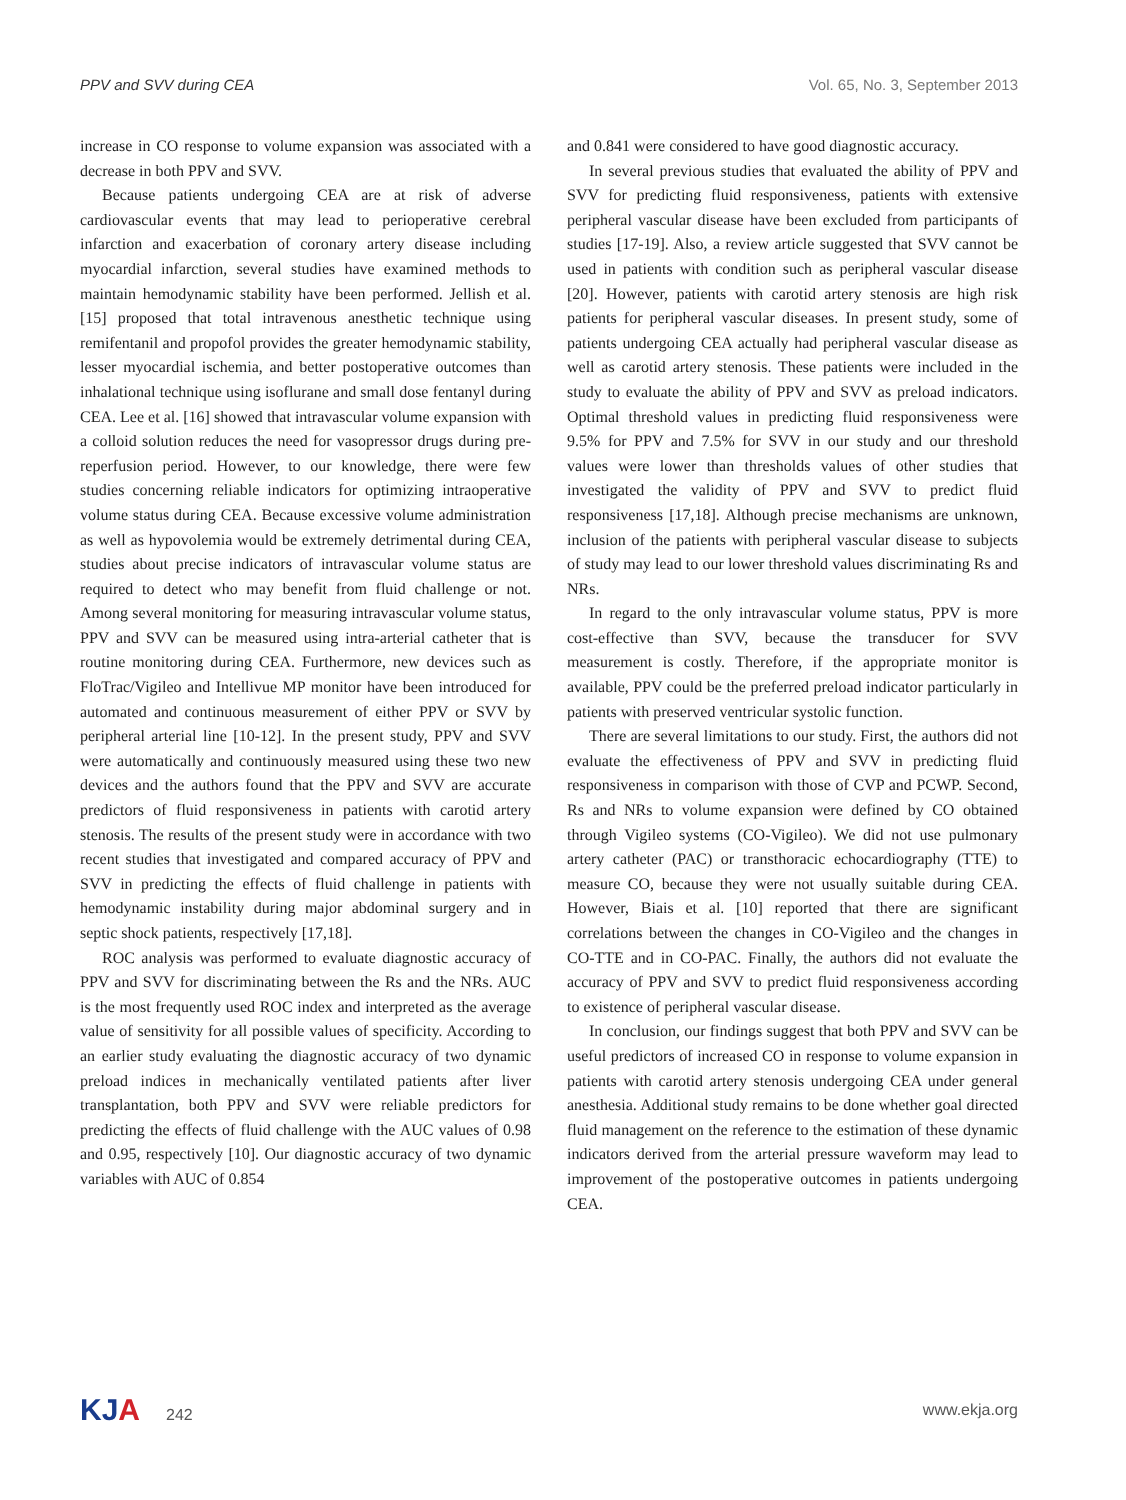PPV and SVV during CEA Vol. 65, No. 3, September 2013
increase in CO response to volume expansion was associated with a decrease in both PPV and SVV.
Because patients undergoing CEA are at risk of adverse cardiovascular events that may lead to perioperative cerebral infarction and exacerbation of coronary artery disease including myocardial infarction, several studies have examined methods to maintain hemodynamic stability have been performed. Jellish et al. [15] proposed that total intravenous anesthetic technique using remifentanil and propofol provides the greater hemodynamic stability, lesser myocardial ischemia, and better postoperative outcomes than inhalational technique using isoflurane and small dose fentanyl during CEA. Lee et al. [16] showed that intravascular volume expansion with a colloid solution reduces the need for vasopressor drugs during pre-reperfusion period. However, to our knowledge, there were few studies concerning reliable indicators for optimizing intraoperative volume status during CEA. Because excessive volume administration as well as hypovolemia would be extremely detrimental during CEA, studies about precise indicators of intravascular volume status are required to detect who may benefit from fluid challenge or not. Among several monitoring for measuring intravascular volume status, PPV and SVV can be measured using intra-arterial catheter that is routine monitoring during CEA. Furthermore, new devices such as FloTrac/Vigileo and Intellivue MP monitor have been introduced for automated and continuous measurement of either PPV or SVV by peripheral arterial line [10-12]. In the present study, PPV and SVV were automatically and continuously measured using these two new devices and the authors found that the PPV and SVV are accurate predictors of fluid responsiveness in patients with carotid artery stenosis. The results of the present study were in accordance with two recent studies that investigated and compared accuracy of PPV and SVV in predicting the effects of fluid challenge in patients with hemodynamic instability during major abdominal surgery and in septic shock patients, respectively [17,18].
ROC analysis was performed to evaluate diagnostic accuracy of PPV and SVV for discriminating between the Rs and the NRs. AUC is the most frequently used ROC index and interpreted as the average value of sensitivity for all possible values of specificity. According to an earlier study evaluating the diagnostic accuracy of two dynamic preload indices in mechanically ventilated patients after liver transplantation, both PPV and SVV were reliable predictors for predicting the effects of fluid challenge with the AUC values of 0.98 and 0.95, respectively [10]. Our diagnostic accuracy of two dynamic variables with AUC of 0.854
and 0.841 were considered to have good diagnostic accuracy.
In several previous studies that evaluated the ability of PPV and SVV for predicting fluid responsiveness, patients with extensive peripheral vascular disease have been excluded from participants of studies [17-19]. Also, a review article suggested that SVV cannot be used in patients with condition such as peripheral vascular disease [20]. However, patients with carotid artery stenosis are high risk patients for peripheral vascular diseases. In present study, some of patients undergoing CEA actually had peripheral vascular disease as well as carotid artery stenosis. These patients were included in the study to evaluate the ability of PPV and SVV as preload indicators. Optimal threshold values in predicting fluid responsiveness were 9.5% for PPV and 7.5% for SVV in our study and our threshold values were lower than thresholds values of other studies that investigated the validity of PPV and SVV to predict fluid responsiveness [17,18]. Although precise mechanisms are unknown, inclusion of the patients with peripheral vascular disease to subjects of study may lead to our lower threshold values discriminating Rs and NRs.
In regard to the only intravascular volume status, PPV is more cost-effective than SVV, because the transducer for SVV measurement is costly. Therefore, if the appropriate monitor is available, PPV could be the preferred preload indicator particularly in patients with preserved ventricular systolic function.
There are several limitations to our study. First, the authors did not evaluate the effectiveness of PPV and SVV in predicting fluid responsiveness in comparison with those of CVP and PCWP. Second, Rs and NRs to volume expansion were defined by CO obtained through Vigileo systems (CO-Vigileo). We did not use pulmonary artery catheter (PAC) or transthoracic echocardiography (TTE) to measure CO, because they were not usually suitable during CEA. However, Biais et al. [10] reported that there are significant correlations between the changes in CO-Vigileo and the changes in CO-TTE and in CO-PAC. Finally, the authors did not evaluate the accuracy of PPV and SVV to predict fluid responsiveness according to existence of peripheral vascular disease.
In conclusion, our findings suggest that both PPV and SVV can be useful predictors of increased CO in response to volume expansion in patients with carotid artery stenosis undergoing CEA under general anesthesia. Additional study remains to be done whether goal directed fluid management on the reference to the estimation of these dynamic indicators derived from the arterial pressure waveform may lead to improvement of the postoperative outcomes in patients undergoing CEA.
KJA 242 www.ekja.org